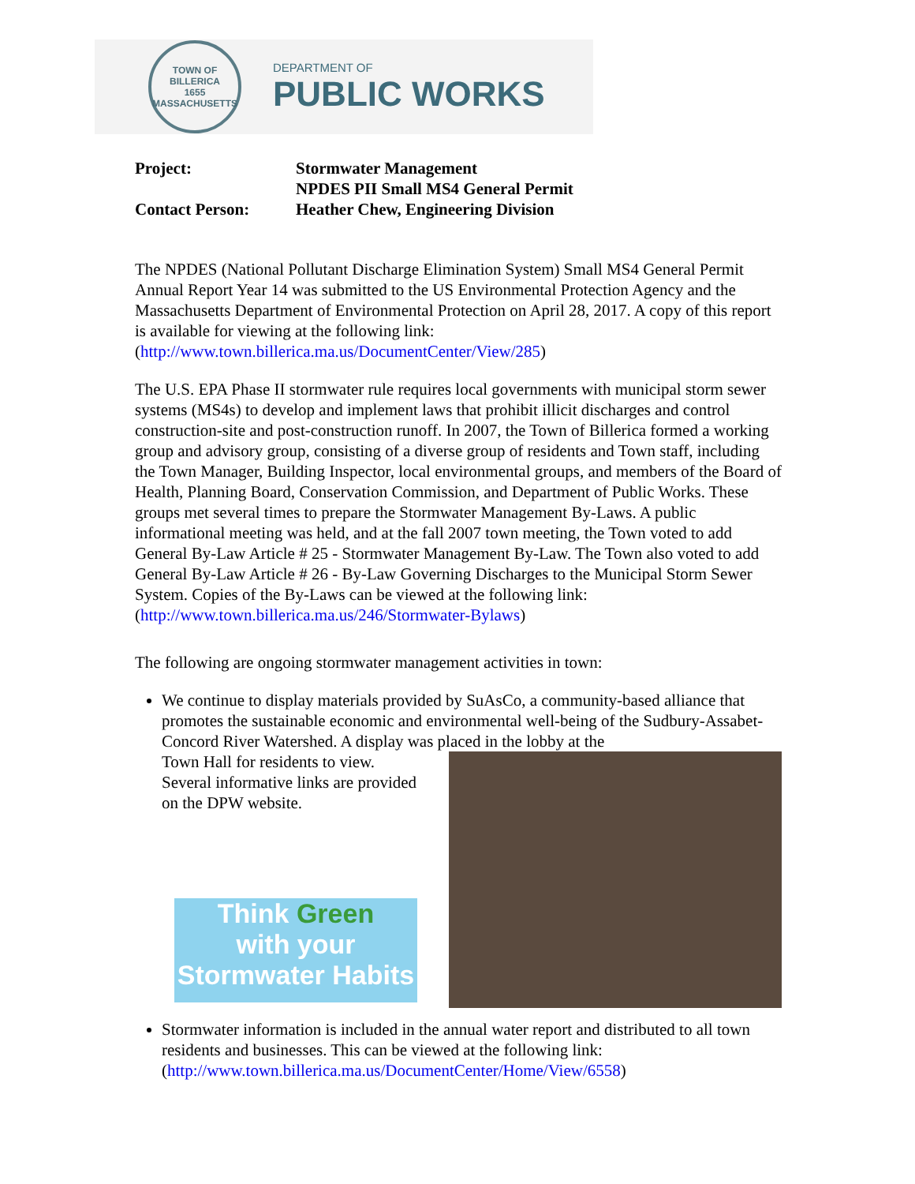TOWN OF BILLERICA
1655
MASSACHUSETTS
DEPARTMENT OF
PUBLIC WORKS
| Project: | Stormwater Management NPDES PII Small MS4 General Permit |
| Contact Person: | Heather Chew, Engineering Division |
The NPDES (National Pollutant Discharge Elimination System) Small MS4 General Permit Annual Report Year 14 was submitted to the US Environmental Protection Agency and the Massachusetts Department of Environmental Protection on April 28, 2017. A copy of this report is available for viewing at the following link: (http://www.town.billerica.ma.us/DocumentCenter/View/285)
The U.S. EPA Phase II stormwater rule requires local governments with municipal storm sewer systems (MS4s) to develop and implement laws that prohibit illicit discharges and control construction-site and post-construction runoff. In 2007, the Town of Billerica formed a working group and advisory group, consisting of a diverse group of residents and Town staff, including the Town Manager, Building Inspector, local environmental groups, and members of the Board of Health, Planning Board, Conservation Commission, and Department of Public Works. These groups met several times to prepare the Stormwater Management By-Laws. A public informational meeting was held, and at the fall 2007 town meeting, the Town voted to add General By-Law Article # 25 - Stormwater Management By-Law. The Town also voted to add General By-Law Article # 26 - By-Law Governing Discharges to the Municipal Storm Sewer System. Copies of the By-Laws can be viewed at the following link: (http://www.town.billerica.ma.us/246/Stormwater-Bylaws)
The following are ongoing stormwater management activities in town:
We continue to display materials provided by SuAsCo, a community-based alliance that promotes the sustainable economic and environmental well-being of the Sudbury-Assabet-Concord River Watershed. A display was placed in the lobby at the
Town Hall for residents to view.
Several informative links are provided on the DPW website.
Think Green
with your
Stormwater Habits
Stormwater information is included in the annual water report and distributed to all town residents and businesses. This can be viewed at the following link: (http://www.town.billerica.ma.us/DocumentCenter/Home/View/6558)